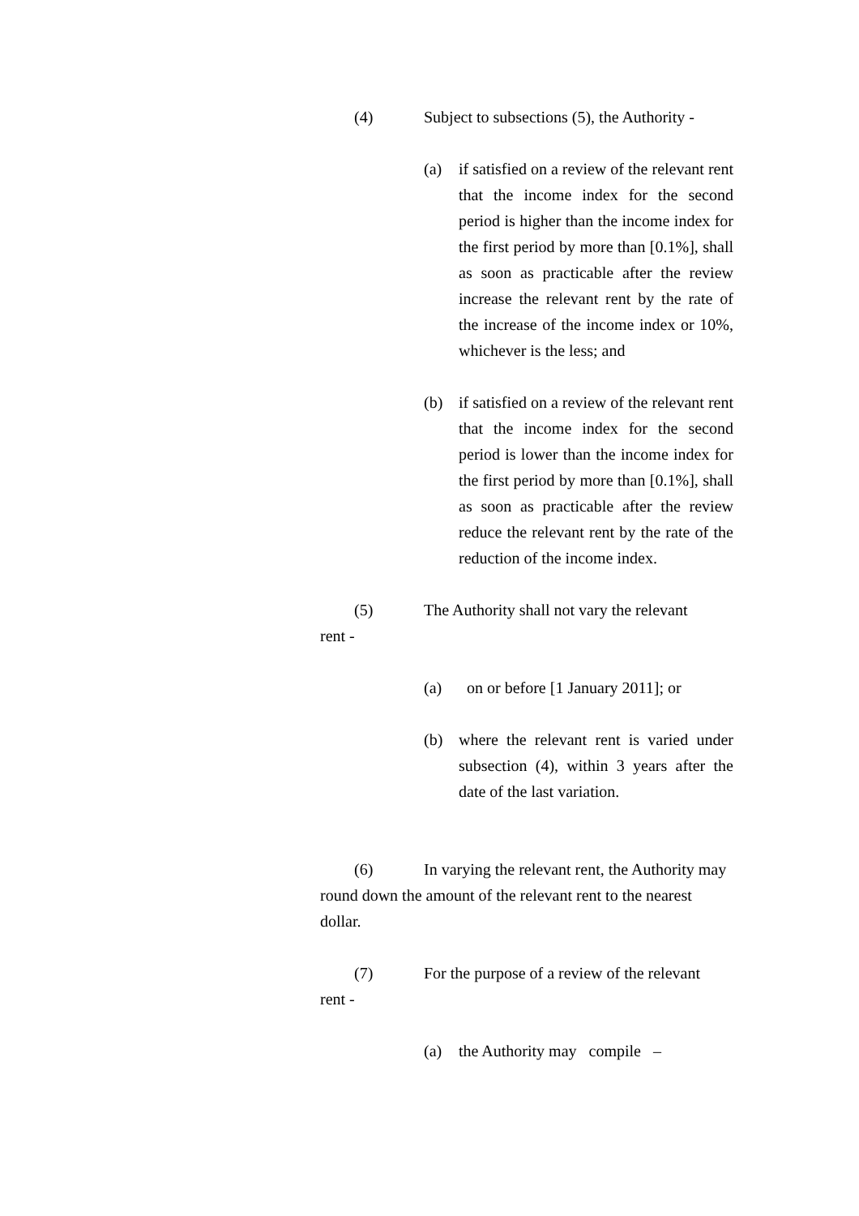(4) Subject to subsections (5), the Authority -
(a) if satisfied on a review of the relevant rent that the income index for the second period is higher than the income index for the first period by more than [0.1%], shall as soon as practicable after the review increase the relevant rent by the rate of the increase of the income index or 10%, whichever is the less; and
(b) if satisfied on a review of the relevant rent that the income index for the second period is lower than the income index for the first period by more than [0.1%], shall as soon as practicable after the review reduce the relevant rent by the rate of the reduction of the income index.
(5) The Authority shall not vary the relevant
rent -
(a) on or before [1 January 2011]; or
(b) where the relevant rent is varied under subsection (4), within 3 years after the date of the last variation.
(6) In varying the relevant rent, the Authority may round down the amount of the relevant rent to the nearest dollar.
(7) For the purpose of a review of the relevant
rent -
(a) the Authority may compile –